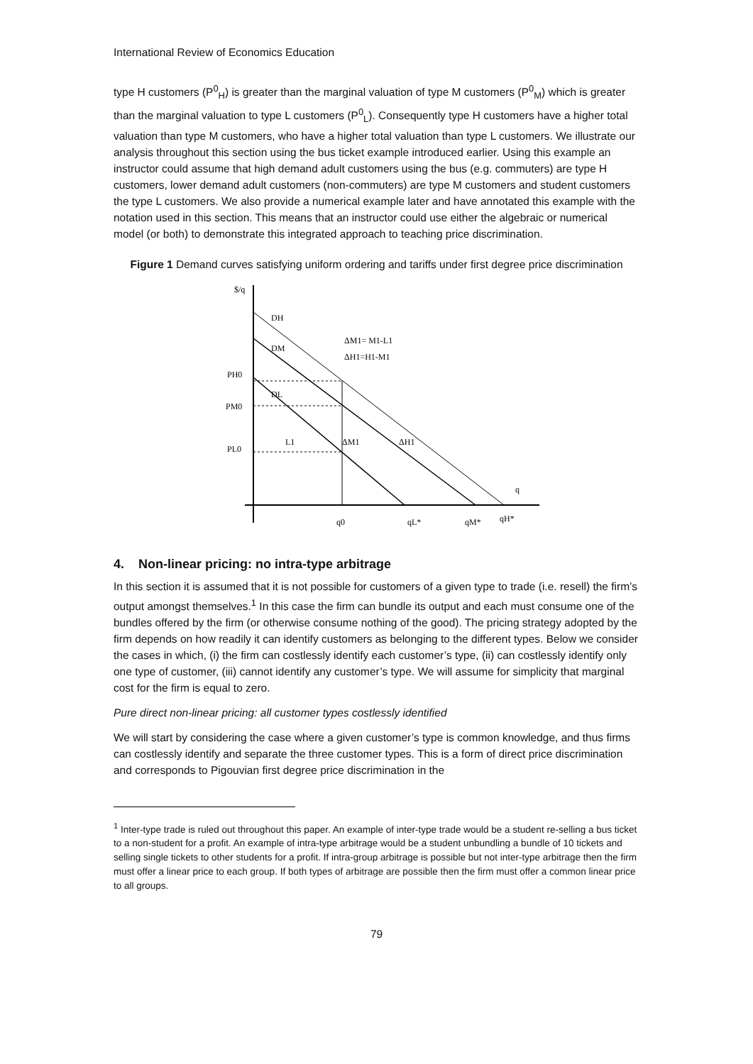International Review of Economics Education
type H customers (P<sup>0</sup><sub>H</sub>) is greater than the marginal valuation of type M customers (P<sup>0</sup><sub>M</sub>) which is greater than the marginal valuation to type L customers (P<sup>0</sup><sub>L</sub>). Consequently type H customers have a higher total valuation than type M customers, who have a higher total valuation than type L customers. We illustrate our analysis throughout this section using the bus ticket example introduced earlier. Using this example an instructor could assume that high demand adult customers using the bus (e.g. commuters) are type H customers, lower demand adult customers (non-commuters) are type M customers and student customers the type L customers. We also provide a numerical example later and have annotated this example with the notation used in this section. This means that an instructor could use either the algebraic or numerical model (or both) to demonstrate this integrated approach to teaching price discrimination.
Figure 1 Demand curves satisfying uniform ordering and tariffs under first degree price discrimination
$/q
DH
DM
DL
ΔM1= M1-L1
ΔH1=H1-M1
PH0
PM0
PL0
L1
ΔM1
ΔH1
q
q0
qL*
qM*
qH*
4. Non-linear pricing: no intra-type arbitrage
In this section it is assumed that it is not possible for customers of a given type to trade (i.e. resell) the firm’s output amongst themselves.<sup>1</sup> In this case the firm can bundle its output and each must consume one of the bundles offered by the firm (or otherwise consume nothing of the good). The pricing strategy adopted by the firm depends on how readily it can identify customers as belonging to the different types. Below we consider the cases in which, (i) the firm can costlessly identify each customer’s type, (ii) can costlessly identify only one type of customer, (iii) cannot identify any customer’s type. We will assume for simplicity that marginal cost for the firm is equal to zero.
Pure direct non-linear pricing: all customer types costlessly identified
We will start by considering the case where a given customer’s type is common knowledge, and thus firms can costlessly identify and separate the three customer types. This is a form of direct price discrimination and corresponds to Pigouvian first degree price discrimination in the
<sup>1</sup> Inter-type trade is ruled out throughout this paper. An example of inter-type trade would be a student re-selling a bus ticket to a non-student for a profit. An example of intra-type arbitrage would be a student unbundling a bundle of 10 tickets and selling single tickets to other students for a profit. If intra-group arbitrage is possible but not inter-type arbitrage then the firm must offer a linear price to each group. If both types of arbitrage are possible then the firm must offer a common linear price to all groups.
79